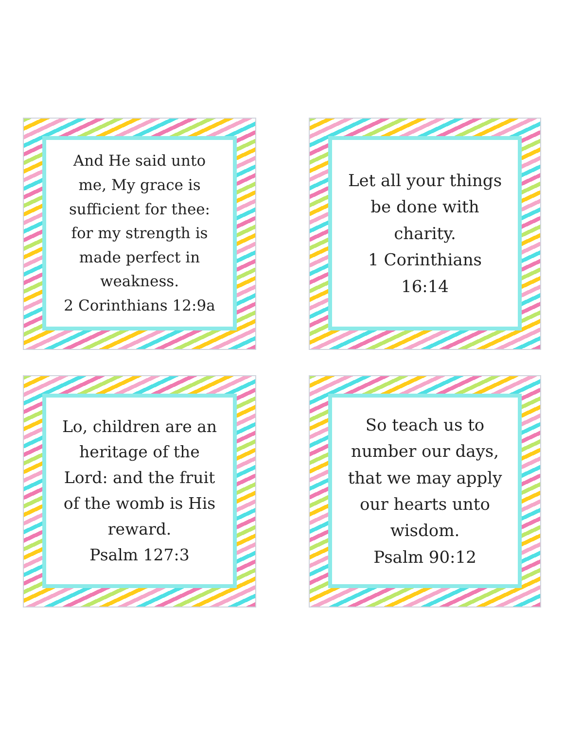And He said unto me, My grace is sufficient for thee: for my strength is made perfect in weakness.
2 Corinthians 12:9a
Let all your things be done with charity.
1 Corinthians 16:14
Lo, children are an heritage of the Lord: and the fruit of the womb is His reward.
Psalm 127:3
So teach us to number our days, that we may apply our hearts unto wisdom.
Psalm 90:12